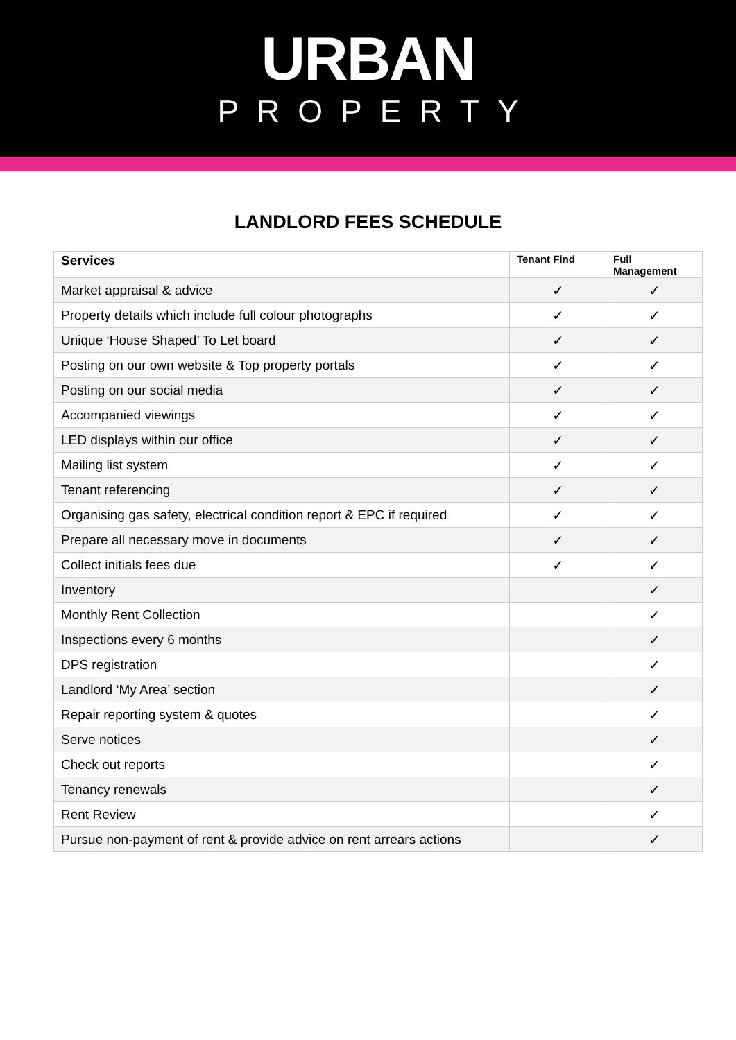URBAN
PROPERTY
LANDLORD FEES SCHEDULE
| Services | Tenant Find | Full Management |
| --- | --- | --- |
| Market appraisal & advice | ✓ | ✓ |
| Property details which include full colour photographs | ✓ | ✓ |
| Unique ‘House Shaped’ To Let board | ✓ | ✓ |
| Posting on our own website & Top property portals | ✓ | ✓ |
| Posting on our social media | ✓ | ✓ |
| Accompanied viewings | ✓ | ✓ |
| LED displays within our office | ✓ | ✓ |
| Mailing list system | ✓ | ✓ |
| Tenant referencing | ✓ | ✓ |
| Organising gas safety, electrical condition report & EPC if required | ✓ | ✓ |
| Prepare all necessary move in documents | ✓ | ✓ |
| Collect initials fees due | ✓ | ✓ |
| Inventory | | ✓ |
| Monthly Rent Collection | | ✓ |
| Inspections every 6 months | | ✓ |
| DPS registration | | ✓ |
| Landlord ‘My Area’ section | | ✓ |
| Repair reporting system & quotes | | ✓ |
| Serve notices | | ✓ |
| Check out reports | | ✓ |
| Tenancy renewals | | ✓ |
| Rent Review | | ✓ |
| Pursue non-payment of rent & provide advice on rent arrears actions | | ✓ |